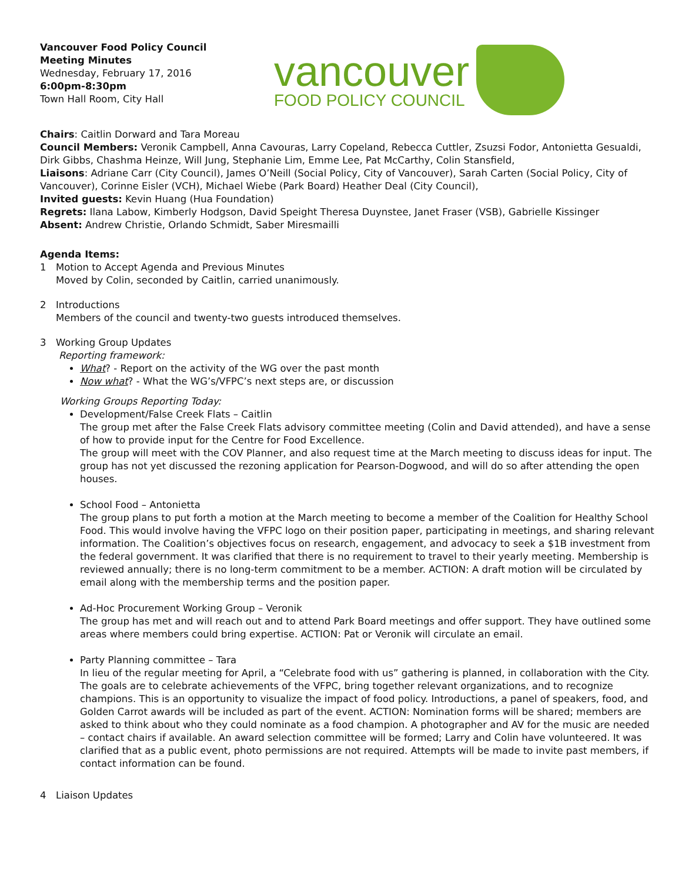Vancouver Food Policy Council
Meeting Minutes
Wednesday, February 17, 2016
6:00pm-8:30pm
Town Hall Room, City Hall
vancouver
FOOD POLICY COUNCIL
Chairs: Caitlin Dorward and Tara Moreau
Council Members: Veronik Campbell, Anna Cavouras, Larry Copeland, Rebecca Cuttler, Zsuzsi Fodor, Antonietta Gesualdi, Dirk Gibbs, Chashma Heinze, Will Jung, Stephanie Lim, Emme Lee, Pat McCarthy, Colin Stansfield,
Liaisons: Adriane Carr (City Council), James O’Neill (Social Policy, City of Vancouver), Sarah Carten (Social Policy, City of Vancouver), Corinne Eisler (VCH), Michael Wiebe (Park Board) Heather Deal (City Council),
Invited guests: Kevin Huang (Hua Foundation)
Regrets: Ilana Labow, Kimberly Hodgson, David Speight Theresa Duynstee, Janet Fraser (VSB), Gabrielle Kissinger
Absent: Andrew Christie, Orlando Schmidt, Saber Miresmailli
Agenda Items:
1 Motion to Accept Agenda and Previous Minutes
Moved by Colin, seconded by Caitlin, carried unanimously.
2 Introductions
Members of the council and twenty-two guests introduced themselves.
3 Working Group Updates
Reporting framework:
What? - Report on the activity of the WG over the past month
Now what? - What the WG’s/VFPC’s next steps are, or discussion
Working Groups Reporting Today:
Development/False Creek Flats – Caitlin
The group met after the False Creek Flats advisory committee meeting (Colin and David attended), and have a sense of how to provide input for the Centre for Food Excellence.
The group will meet with the COV Planner, and also request time at the March meeting to discuss ideas for input. The group has not yet discussed the rezoning application for Pearson-Dogwood, and will do so after attending the open houses.
School Food – Antonietta
The group plans to put forth a motion at the March meeting to become a member of the Coalition for Healthy School Food. This would involve having the VFPC logo on their position paper, participating in meetings, and sharing relevant information. The Coalition’s objectives focus on research, engagement, and advocacy to seek a $1B investment from the federal government. It was clarified that there is no requirement to travel to their yearly meeting. Membership is reviewed annually; there is no long-term commitment to be a member. ACTION: A draft motion will be circulated by email along with the membership terms and the position paper.
Ad-Hoc Procurement Working Group – Veronik
The group has met and will reach out and to attend Park Board meetings and offer support. They have outlined some areas where members could bring expertise. ACTION: Pat or Veronik will circulate an email.
Party Planning committee – Tara
In lieu of the regular meeting for April, a “Celebrate food with us” gathering is planned, in collaboration with the City. The goals are to celebrate achievements of the VFPC, bring together relevant organizations, and to recognize champions. This is an opportunity to visualize the impact of food policy. Introductions, a panel of speakers, food, and Golden Carrot awards will be included as part of the event. ACTION: Nomination forms will be shared; members are asked to think about who they could nominate as a food champion. A photographer and AV for the music are needed – contact chairs if available. An award selection committee will be formed; Larry and Colin have volunteered. It was clarified that as a public event, photo permissions are not required. Attempts will be made to invite past members, if contact information can be found.
4 Liaison Updates